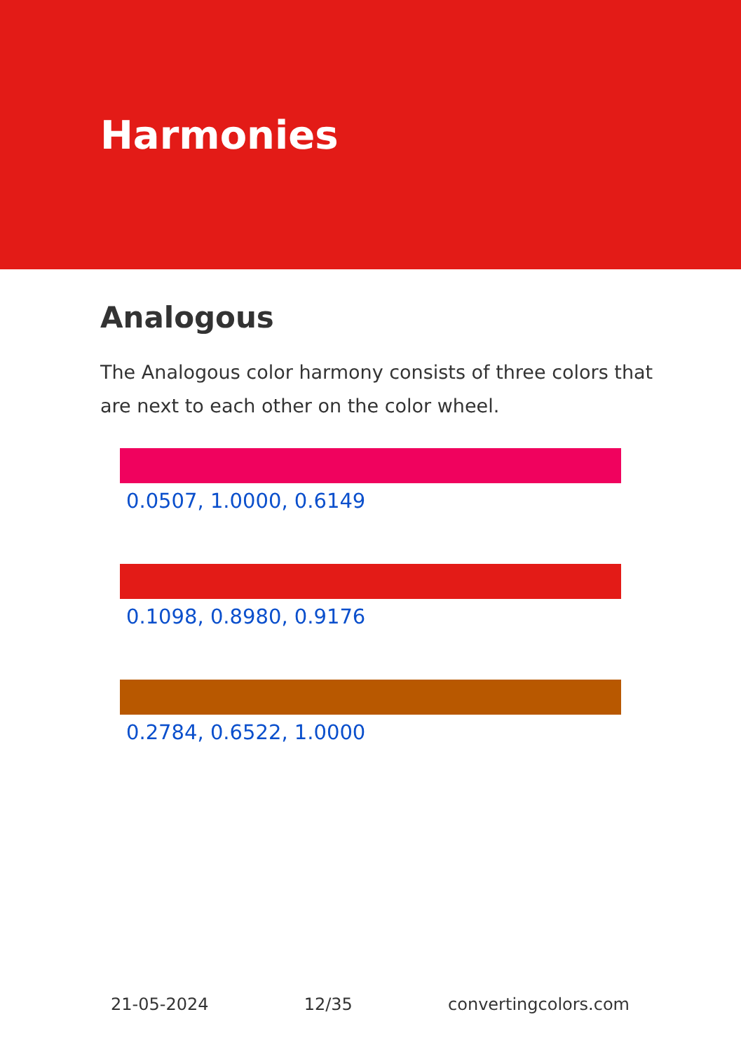Harmonies
Analogous
The Analogous color harmony consists of three colors that are next to each other on the color wheel.
0.0507, 1.0000, 0.6149
0.1098, 0.8980, 0.9176
0.2784, 0.6522, 1.0000
21-05-2024 12/35 convertingcolors.com